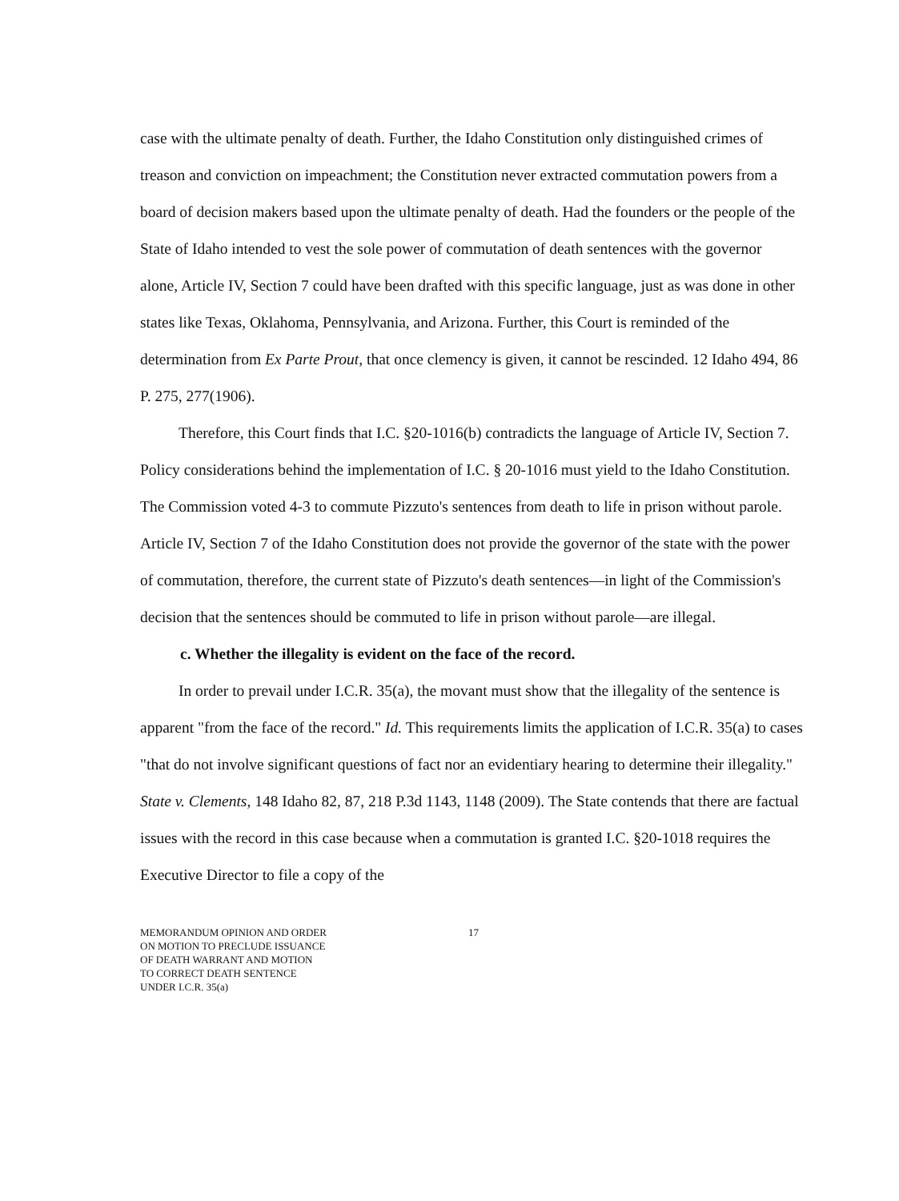case with the ultimate penalty of death. Further, the Idaho Constitution only distinguished crimes of treason and conviction on impeachment; the Constitution never extracted commutation powers from a board of decision makers based upon the ultimate penalty of death. Had the founders or the people of the State of Idaho intended to vest the sole power of commutation of death sentences with the governor alone, Article IV, Section 7 could have been drafted with this specific language, just as was done in other states like Texas, Oklahoma, Pennsylvania, and Arizona. Further, this Court is reminded of the determination from Ex Parte Prout, that once clemency is given, it cannot be rescinded. 12 Idaho 494, 86 P. 275, 277(1906).
Therefore, this Court finds that I.C. §20-1016(b) contradicts the language of Article IV, Section 7. Policy considerations behind the implementation of I.C. § 20-1016 must yield to the Idaho Constitution. The Commission voted 4-3 to commute Pizzuto's sentences from death to life in prison without parole. Article IV, Section 7 of the Idaho Constitution does not provide the governor of the state with the power of commutation, therefore, the current state of Pizzuto's death sentences—in light of the Commission's decision that the sentences should be commuted to life in prison without parole—are illegal.
c. Whether the illegality is evident on the face of the record.
In order to prevail under I.C.R. 35(a), the movant must show that the illegality of the sentence is apparent "from the face of the record." Id. This requirements limits the application of I.C.R. 35(a) to cases "that do not involve significant questions of fact nor an evidentiary hearing to determine their illegality." State v. Clements, 148 Idaho 82, 87, 218 P.3d 1143, 1148 (2009). The State contends that there are factual issues with the record in this case because when a commutation is granted I.C. §20-1018 requires the Executive Director to file a copy of the
MEMORANDUM OPINION AND ORDER
ON MOTION TO PRECLUDE ISSUANCE
OF DEATH WARRANT AND MOTION
TO CORRECT DEATH SENTENCE
UNDER I.C.R. 35(a)
17